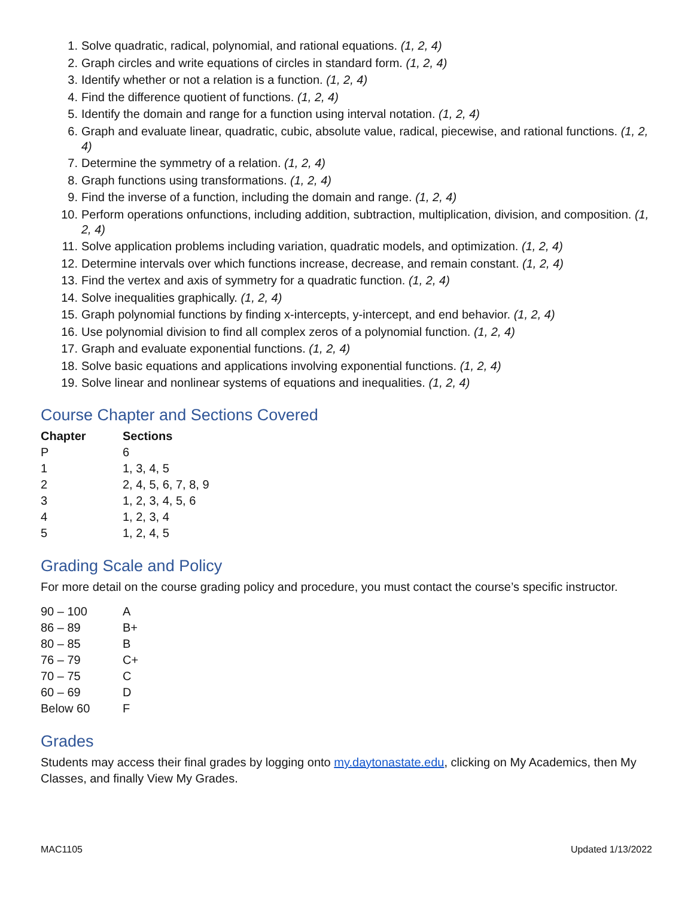1. Solve quadratic, radical, polynomial, and rational equations. (1, 2, 4)
2. Graph circles and write equations of circles in standard form. (1, 2, 4)
3. Identify whether or not a relation is a function. (1, 2, 4)
4. Find the difference quotient of functions. (1, 2, 4)
5. Identify the domain and range for a function using interval notation. (1, 2, 4)
6. Graph and evaluate linear, quadratic, cubic, absolute value, radical, piecewise, and rational functions. (1, 2, 4)
7. Determine the symmetry of a relation. (1, 2, 4)
8. Graph functions using transformations. (1, 2, 4)
9. Find the inverse of a function, including the domain and range. (1, 2, 4)
10. Perform operations onfunctions, including addition, subtraction, multiplication, division, and composition. (1, 2, 4)
11. Solve application problems including variation, quadratic models, and optimization. (1, 2, 4)
12. Determine intervals over which functions increase, decrease, and remain constant. (1, 2, 4)
13. Find the vertex and axis of symmetry for a quadratic function. (1, 2, 4)
14. Solve inequalities graphically. (1, 2, 4)
15. Graph polynomial functions by finding x-intercepts, y-intercept, and end behavior. (1, 2, 4)
16. Use polynomial division to find all complex zeros of a polynomial function. (1, 2, 4)
17. Graph and evaluate exponential functions. (1, 2, 4)
18. Solve basic equations and applications involving exponential functions. (1, 2, 4)
19. Solve linear and nonlinear systems of equations and inequalities. (1, 2, 4)
Course Chapter and Sections Covered
| Chapter | Sections |
| --- | --- |
| P | 6 |
| 1 | 1, 3, 4, 5 |
| 2 | 2, 4, 5, 6, 7, 8, 9 |
| 3 | 1, 2, 3, 4, 5, 6 |
| 4 | 1, 2, 3, 4 |
| 5 | 1, 2, 4, 5 |
Grading Scale and Policy
For more detail on the course grading policy and procedure, you must contact the course’s specific instructor.
| 90 – 100 | A |
| 86 – 89 | B+ |
| 80 – 85 | B |
| 76 – 79 | C+ |
| 70 – 75 | C |
| 60 – 69 | D |
| Below 60 | F |
Grades
Students may access their final grades by logging onto my.daytonastate.edu, clicking on My Academics, then My Classes, and finally View My Grades.
MAC1105 Updated 1/13/2022